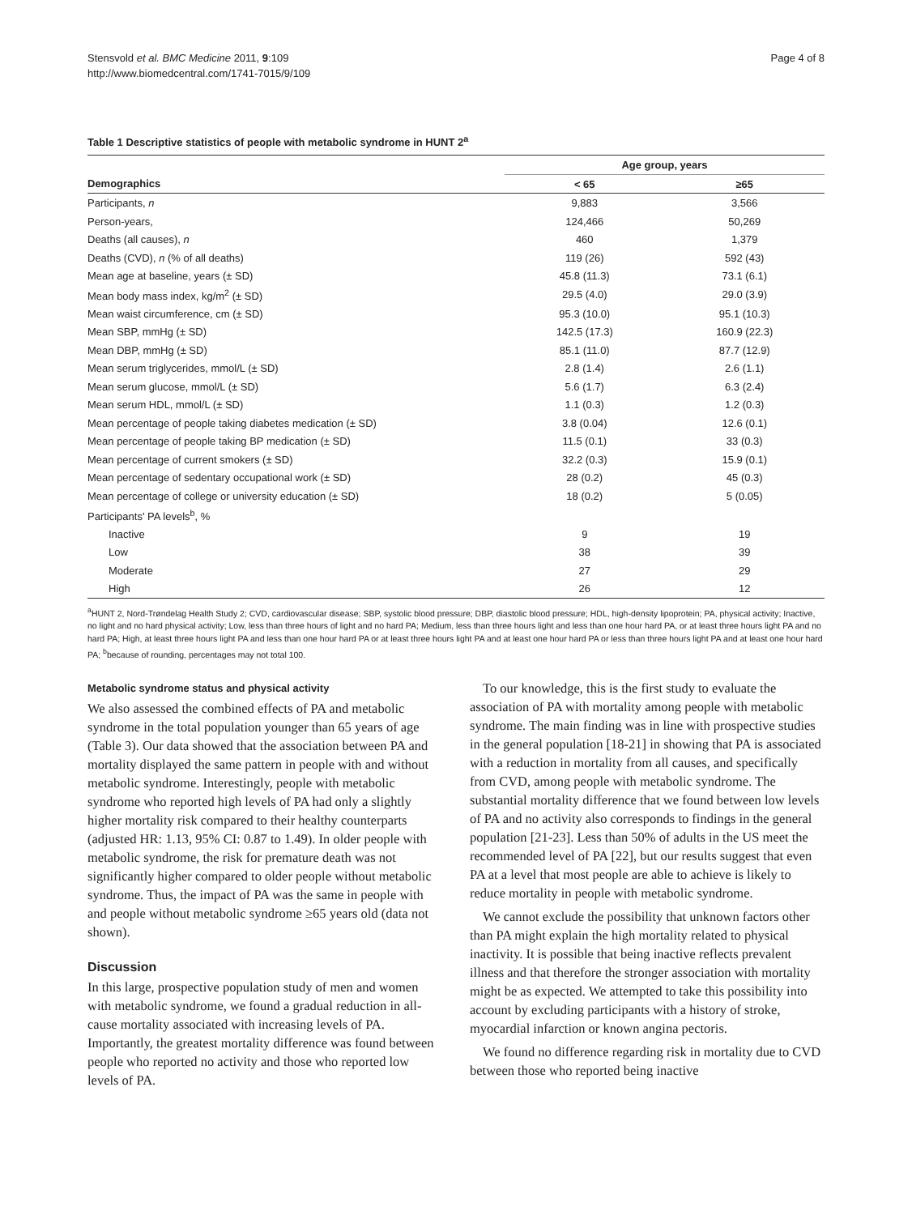Stensvold et al. BMC Medicine 2011, 9:109
http://www.biomedcentral.com/1741-7015/9/109
Page 4 of 8
Table 1 Descriptive statistics of people with metabolic syndrome in HUNT 2<sup>a</sup>
| | Age group, years | |
| --- | --- | --- |
| Demographics | < 65 | ≥65 |
| Participants, n | 9,883 | 3,566 |
| Person-years, | 124,466 | 50,269 |
| Deaths (all causes), n | 460 | 1,379 |
| Deaths (CVD), n (% of all deaths) | 119 (26) | 592 (43) |
| Mean age at baseline, years (± SD) | 45.8 (11.3) | 73.1 (6.1) |
| Mean body mass index, kg/m<sup>2</sup> (± SD) | 29.5 (4.0) | 29.0 (3.9) |
| Mean waist circumference, cm (± SD) | 95.3 (10.0) | 95.1 (10.3) |
| Mean SBP, mmHg (± SD) | 142.5 (17.3) | 160.9 (22.3) |
| Mean DBP, mmHg (± SD) | 85.1 (11.0) | 87.7 (12.9) |
| Mean serum triglycerides, mmol/L (± SD) | 2.8 (1.4) | 2.6 (1.1) |
| Mean serum glucose, mmol/L (± SD) | 5.6 (1.7) | 6.3 (2.4) |
| Mean serum HDL, mmol/L (± SD) | 1.1 (0.3) | 1.2 (0.3) |
| Mean percentage of people taking diabetes medication (± SD) | 3.8 (0.04) | 12.6 (0.1) |
| Mean percentage of people taking BP medication (± SD) | 11.5 (0.1) | 33 (0.3) |
| Mean percentage of current smokers (± SD) | 32.2 (0.3) | 15.9 (0.1) |
| Mean percentage of sedentary occupational work (± SD) | 28 (0.2) | 45 (0.3) |
| Mean percentage of college or university education (± SD) | 18 (0.2) | 5 (0.05) |
| Participants' PA levels<sup>b</sup>, % | | |
| Inactive | 9 | 19 |
| Low | 38 | 39 |
| Moderate | 27 | 29 |
| High | 26 | 12 |
<sup>a</sup> HUNT 2, Nord-Trøndelag Health Study 2; CVD, cardiovascular disease; SBP, systolic blood pressure; DBP, diastolic blood pressure; HDL, high-density lipoprotein; PA, physical activity; Inactive, no light and no hard physical activity; Low, less than three hours of light and no hard PA; Medium, less than three hours light and less than one hour hard PA, or at least three hours light PA and no hard PA; High, at least three hours light PA and less than one hour hard PA or at least three hours light PA and at least one hour hard PA or less than three hours light PA and at least one hour hard PA; <sup>b</sup>because of rounding, percentages may not total 100.
Metabolic syndrome status and physical activity
We also assessed the combined effects of PA and metabolic syndrome in the total population younger than 65 years of age (Table 3). Our data showed that the association between PA and mortality displayed the same pattern in people with and without metabolic syndrome. Interestingly, people with metabolic syndrome who reported high levels of PA had only a slightly higher mortality risk compared to their healthy counterparts (adjusted HR: 1.13, 95% CI: 0.87 to 1.49). In older people with metabolic syndrome, the risk for premature death was not significantly higher compared to older people without metabolic syndrome. Thus, the impact of PA was the same in people with and people without metabolic syndrome ≥65 years old (data not shown).
Discussion
In this large, prospective population study of men and women with metabolic syndrome, we found a gradual reduction in all-cause mortality associated with increasing levels of PA. Importantly, the greatest mortality difference was found between people who reported no activity and those who reported low levels of PA.
To our knowledge, this is the first study to evaluate the association of PA with mortality among people with metabolic syndrome. The main finding was in line with prospective studies in the general population [18-21] in showing that PA is associated with a reduction in mortality from all causes, and specifically from CVD, among people with metabolic syndrome. The substantial mortality difference that we found between low levels of PA and no activity also corresponds to findings in the general population [21-23]. Less than 50% of adults in the US meet the recommended level of PA [22], but our results suggest that even PA at a level that most people are able to achieve is likely to reduce mortality in people with metabolic syndrome.
We cannot exclude the possibility that unknown factors other than PA might explain the high mortality related to physical inactivity. It is possible that being inactive reflects prevalent illness and that therefore the stronger association with mortality might be as expected. We attempted to take this possibility into account by excluding participants with a history of stroke, myocardial infarction or known angina pectoris.
We found no difference regarding risk in mortality due to CVD between those who reported being inactive